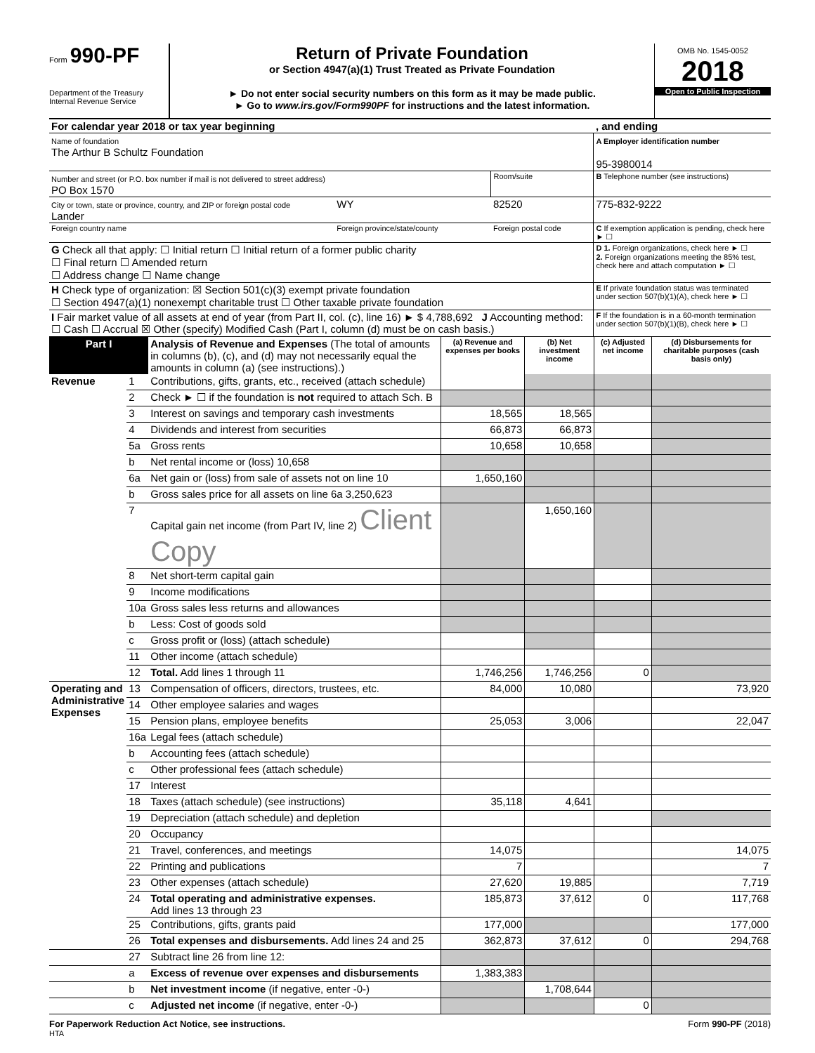Form 990-PF
Department of the Treasury
Internal Revenue Service
Return of Private Foundation
or Section 4947(a)(1) Trust Treated as Private Foundation
► Do not enter social security numbers on this form as it may be made public.
► Go to www.irs.gov/Form990PF for instructions and the latest information.
OMB No. 1545-0052
2018
Open to Public Inspection
| For calendar year 2018 or tax year beginning | | | , and ending |
| Name of foundation The Arthur B Schultz Foundation | | | A Employer identification number 95-3980014 |
| Number and street (or P.O. box number if mail is not delivered to street address) PO Box 1570 | | Room/suite | B Telephone number (see instructions) |
| City or town, state or province, country, and ZIP or foreign postal code Lander | WY | 82520 | 775-832-9222 |
| Foreign country name | Foreign province/state/county | Foreign postal code | C If exemption application is pending, check here ► ☐ |
| G Check all that apply: ☐ Initial return ☐ Initial return of a former public charity ☐ Final return ☐ Amended return ☐ Address change ☐ Name change | | | D 1. Foreign organizations, check here ► ☐ 2. Foreign organizations meeting the 85% test, check here and attach computation ► ☐ |
| H Check type of organization: ☒ Section 501(c)(3) exempt private foundation ☐ Section 4947(a)(1) nonexempt charitable trust ☐ Other taxable private foundation | | | E If private foundation status was terminated under section 507(b)(1)(A), check here ► ☐ |
| I Fair market value of all assets at end of year (from Part II, col. (c), line 16) ► $ 4,788,692 J Accounting method: ☐ Cash ☐ Accrual ☒ Other (specify) Modified Cash (Part I, column (d) must be on cash basis.) | | | F If the foundation is in a 60-month termination under section 507(b)(1)(B), check here ► ☐ |
| Part I | | Analysis of Revenue and Expenses (The total of amounts in columns (b), (c), and (d) may not necessarily equal the amounts in column (a) (see instructions).) | (a) Revenue and expenses per books | (b) Net investment income | (c) Adjusted net income | (d) Disbursements for charitable purposes (cash basis only) |
| --- | --- | --- | --- | --- | --- | --- |
| Revenue | 1 | Contributions, gifts, grants, etc., received (attach schedule) | | | | |
| | 2 | Check ► ☐ if the foundation is not required to attach Sch. B | | | | |
| | 3 | Interest on savings and temporary cash investments | 18,565 | 18,565 | | |
| | 4 | Dividends and interest from securities | 66,873 | 66,873 | | |
| | 5a | Gross rents | 10,658 | 10,658 | | |
| | b | Net rental income or (loss) 10,658 | | | | |
| | 6a | Net gain or (loss) from sale of assets not on line 10 | 1,650,160 | | | |
| | b | Gross sales price for all assets on line 6a 3,250,623 | | | | |
| | 7 | Capital gain net income (from Part IV, line 2) Client Copy | | 1,650,160 | | |
| | 8 | Net short-term capital gain | | | | |
| | 9 | Income modifications | | | | |
| | 10a | Gross sales less returns and allowances | | | | |
| | b | Less: Cost of goods sold | | | | |
| | c | Gross profit or (loss) (attach schedule) | | | | |
| | 11 | Other income (attach schedule) | | | | |
| | 12 | Total. Add lines 1 through 11 | 1,746,256 | 1,746,256 | 0 | |
| Operating and Administrative Expenses | 13 | Compensation of officers, directors, trustees, etc. | 84,000 | 10,080 | | 73,920 |
| | 14 | Other employee salaries and wages | | | | |
| | 15 | Pension plans, employee benefits | 25,053 | 3,006 | | 22,047 |
| | 16a | Legal fees (attach schedule) | | | | |
| | b | Accounting fees (attach schedule) | | | | |
| | c | Other professional fees (attach schedule) | | | | |
| | 17 | Interest | | | | |
| | 18 | Taxes (attach schedule) (see instructions) | 35,118 | 4,641 | | |
| | 19 | Depreciation (attach schedule) and depletion | | | | |
| | 20 | Occupancy | | | | |
| | 21 | Travel, conferences, and meetings | 14,075 | | | 14,075 |
| | 22 | Printing and publications | 7 | | | 7 |
| | 23 | Other expenses (attach schedule) | 27,620 | 19,885 | | 7,719 |
| | 24 | Total operating and administrative expenses. Add lines 13 through 23 | 185,873 | 37,612 | 0 | 117,768 |
| | 25 | Contributions, gifts, grants paid | 177,000 | | | 177,000 |
| | 26 | Total expenses and disbursements. Add lines 24 and 25 | 362,873 | 37,612 | 0 | 294,768 |
| | 27 | Subtract line 26 from line 12: | | | | |
| | a | Excess of revenue over expenses and disbursements | 1,383,383 | | | |
| | b | Net investment income (if negative, enter -0-) | | 1,708,644 | | |
| | c | Adjusted net income (if negative, enter -0-) | | | 0 | |
For Paperwork Reduction Act Notice, see instructions. Form 990-PF (2018)
HTA